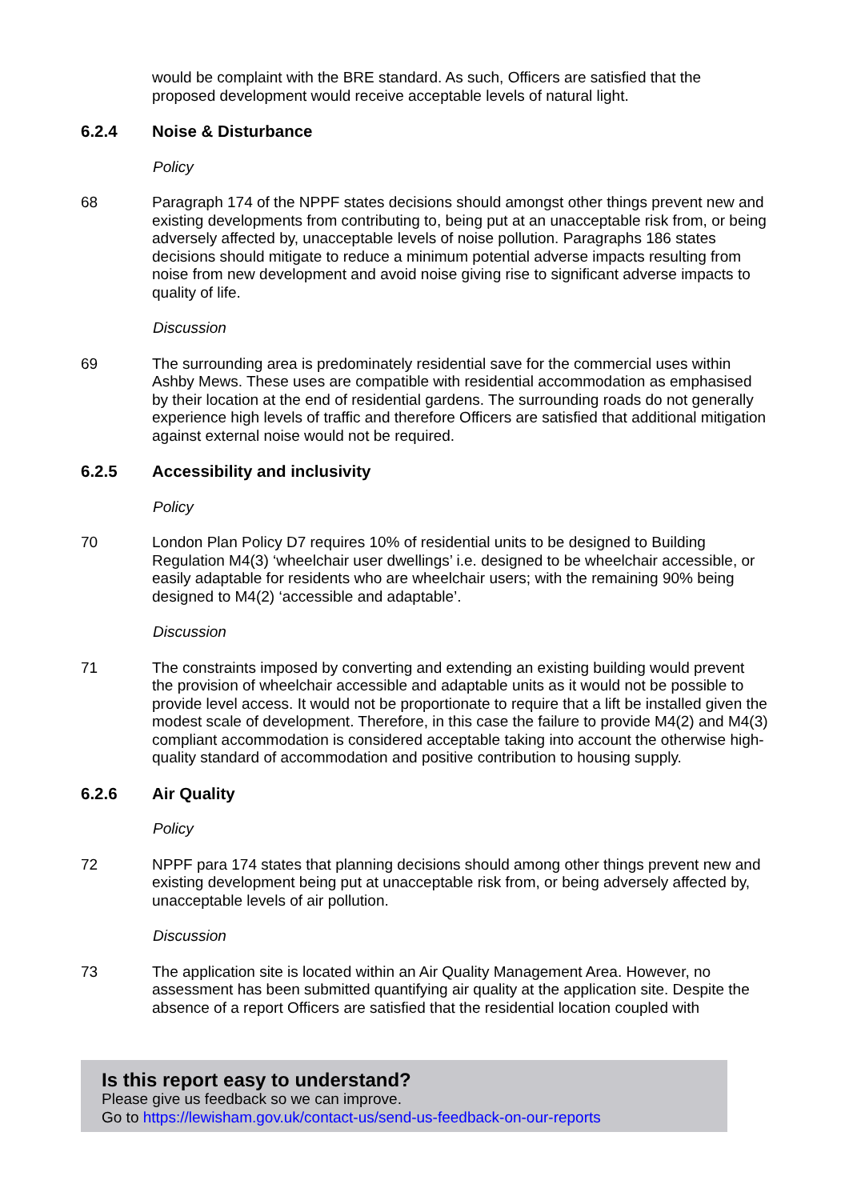would be complaint with the BRE standard. As such, Officers are satisfied that the proposed development would receive acceptable levels of natural light.
6.2.4 Noise & Disturbance
Policy
68 Paragraph 174 of the NPPF states decisions should amongst other things prevent new and existing developments from contributing to, being put at an unacceptable risk from, or being adversely affected by, unacceptable levels of noise pollution. Paragraphs 186 states decisions should mitigate to reduce a minimum potential adverse impacts resulting from noise from new development and avoid noise giving rise to significant adverse impacts to quality of life.
Discussion
69 The surrounding area is predominately residential save for the commercial uses within Ashby Mews. These uses are compatible with residential accommodation as emphasised by their location at the end of residential gardens. The surrounding roads do not generally experience high levels of traffic and therefore Officers are satisfied that additional mitigation against external noise would not be required.
6.2.5 Accessibility and inclusivity
Policy
70 London Plan Policy D7 requires 10% of residential units to be designed to Building Regulation M4(3) ‘wheelchair user dwellings’ i.e. designed to be wheelchair accessible, or easily adaptable for residents who are wheelchair users; with the remaining 90% being designed to M4(2) ‘accessible and adaptable’.
Discussion
71 The constraints imposed by converting and extending an existing building would prevent the provision of wheelchair accessible and adaptable units as it would not be possible to provide level access. It would not be proportionate to require that a lift be installed given the modest scale of development. Therefore, in this case the failure to provide M4(2) and M4(3) compliant accommodation is considered acceptable taking into account the otherwise high-quality standard of accommodation and positive contribution to housing supply.
6.2.6 Air Quality
Policy
72 NPPF para 174 states that planning decisions should among other things prevent new and existing development being put at unacceptable risk from, or being adversely affected by, unacceptable levels of air pollution.
Discussion
73 The application site is located within an Air Quality Management Area. However, no assessment has been submitted quantifying air quality at the application site. Despite the absence of a report Officers are satisfied that the residential location coupled with
Is this report easy to understand?
Please give us feedback so we can improve.
Go to https://lewisham.gov.uk/contact-us/send-us-feedback-on-our-reports